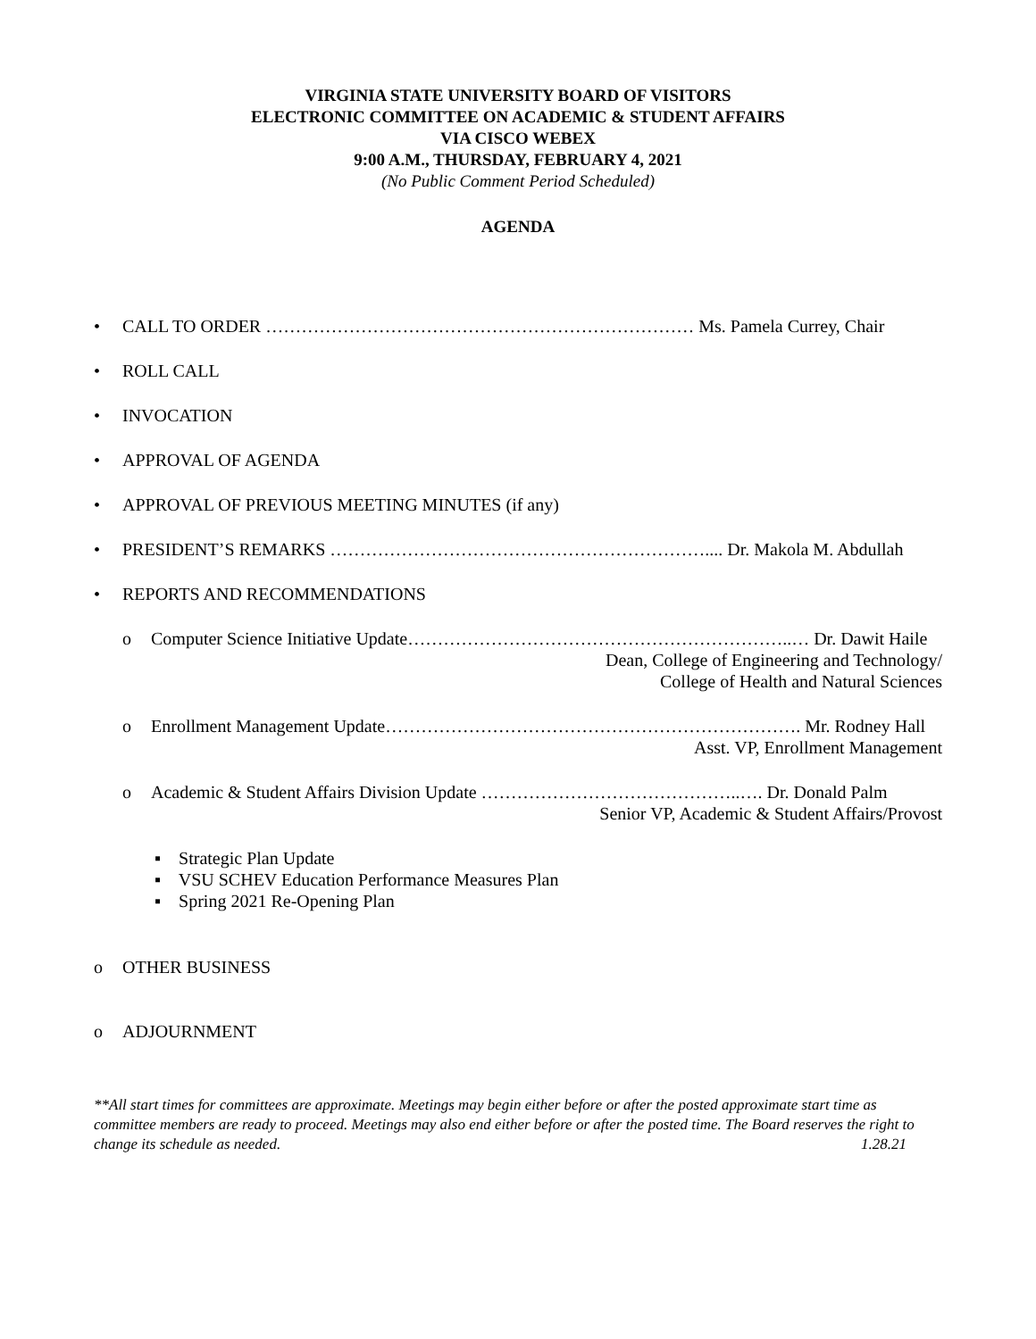VIRGINIA STATE UNIVERSITY BOARD OF VISITORS
ELECTRONIC COMMITTEE ON ACADEMIC & STUDENT AFFAIRS
VIA CISCO WEBEX
9:00 A.M., THURSDAY, FEBRUARY 4, 2021
(No Public Comment Period Scheduled)
AGENDA
• CALL TO ORDER ……………………………………………………………… Ms. Pamela Currey, Chair
• ROLL CALL
• INVOCATION
• APPROVAL OF AGENDA
• APPROVAL OF PREVIOUS MEETING MINUTES (if any)
• PRESIDENT’S REMARKS ……………………………………………………….... Dr. Makola M. Abdullah
• REPORTS AND RECOMMENDATIONS
o Computer Science Initiative Update………………………………………………………..… Dr. Dawit Haile
Dean, College of Engineering and Technology/
College of Health and Natural Sciences
o Enrollment Management Update……………………………………………………………. Mr. Rodney Hall
Asst. VP, Enrollment Management
o Academic & Student Affairs Division Update ……………………………………..…. Dr. Donald Palm
Senior VP, Academic & Student Affairs/Provost
▪ Strategic Plan Update
▪ VSU SCHEV Education Performance Measures Plan
▪ Spring 2021 Re-Opening Plan
o OTHER BUSINESS
o ADJOURNMENT
**All start times for committees are approximate. Meetings may begin either before or after the posted approximate start time as committee members are ready to proceed. Meetings may also end either before or after the posted time. The Board reserves the right to change its schedule as needed. 1.28.21